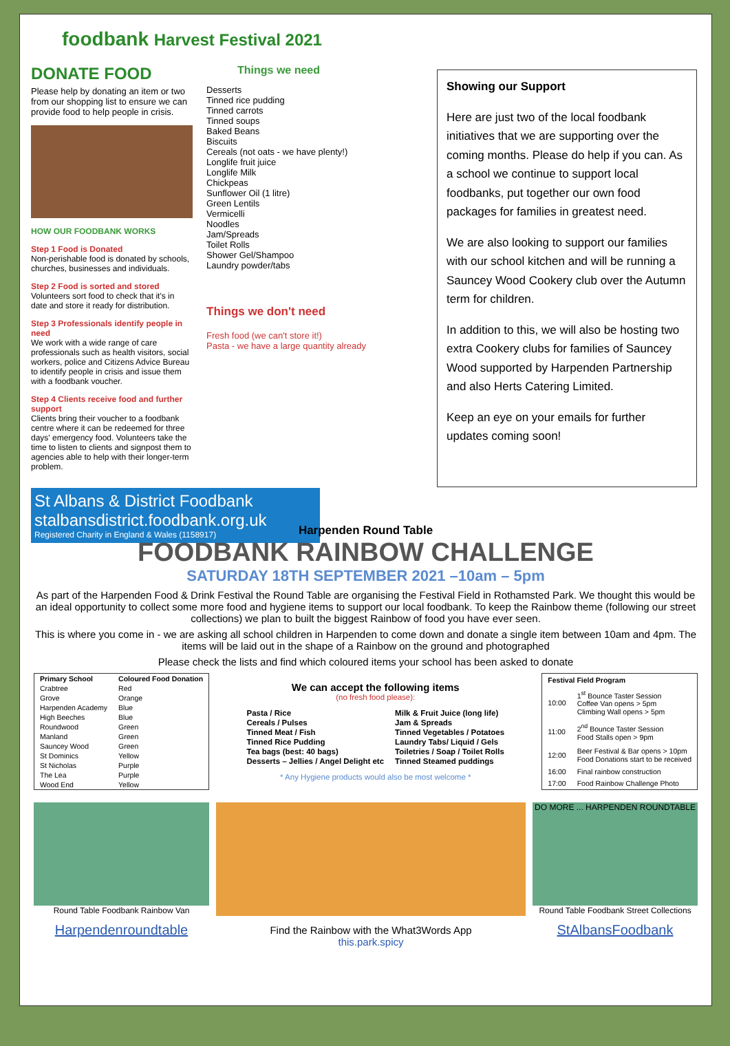foodbank Harvest Festival 2021
DONATE FOOD
Please help by donating an item or two from our shopping list to ensure we can provide food to help people in crisis.
HOW OUR FOODBANK WORKS
Step 1 Food is Donated
Non-perishable food is donated by schools, churches, businesses and individuals.
Step 2 Food is sorted and stored
Volunteers sort food to check that it's in date and store it ready for distribution.
Step 3 Professionals identify people in need
We work with a wide range of care professionals such as health visitors, social workers, police and Citizens Advice Bureau to identify people in crisis and issue them with a foodbank voucher.
Step 4 Clients receive food and further support
Clients bring their voucher to a foodbank centre where it can be redeemed for three days' emergency food. Volunteers take the time to listen to clients and signpost them to agencies able to help with their longer-term problem.
Things we need
Desserts
Tinned rice pudding
Tinned carrots
Tinned soups
Baked Beans
Biscuits
Cereals (not oats - we have plenty!)
Longlife fruit juice
Longlife Milk
Chickpeas
Sunflower Oil (1 litre)
Green Lentils
Vermicelli
Noodles
Jam/Spreads
Toilet Rolls
Shower Gel/Shampoo
Laundry powder/tabs
Things we don't need
Fresh food (we can't store it!)
Pasta - we have a large quantity already
St Albans & District Foodbank
stalbansdistrict.foodbank.org.uk
Registered Charity in England & Wales (1158917)
Showing our Support
Here are just two of the local foodbank initiatives that we are supporting over the coming months. Please do help if you can. As a school we continue to support local foodbanks, put together our own food packages for families in greatest need.
We are also looking to support our families with our school kitchen and will be running a Sauncey Wood Cookery club over the Autumn term for children.
In addition to this, we will also be hosting two extra Cookery clubs for families of Sauncey Wood supported by Harpenden Partnership and also Herts Catering Limited.
Keep an eye on your emails for further updates coming soon!
Harpenden Round Table
FOODBANK RAINBOW CHALLENGE
SATURDAY 18TH SEPTEMBER 2021 –10am – 5pm
As part of the Harpenden Food & Drink Festival the Round Table are organising the Festival Field in Rothamsted Park. We thought this would be an ideal opportunity to collect some more food and hygiene items to support our local foodbank. To keep the Rainbow theme (following our street collections) we plan to built the biggest Rainbow of food you have ever seen.
This is where you come in - we are asking all school children in Harpenden to come down and donate a single item between 10am and 4pm. The items will be laid out in the shape of a Rainbow on the ground and photographed
Please check the lists and find which coloured items your school has been asked to donate
| Primary School | Coloured Food Donation |
| --- | --- |
| Crabtree | Red |
| Grove | Orange |
| Harpenden Academy | Blue |
| High Beeches | Blue |
| Roundwood | Green |
| Manland | Green |
| Sauncey Wood | Green |
| St Dominics | Yellow |
| St Nicholas | Purple |
| The Lea | Purple |
| Wood End | Yellow |
We can accept the following items
(no fresh food please):
| Pasta / Rice | Milk & Fruit Juice (long life) |
| Cereals / Pulses | Jam & Spreads |
| Tinned Meat / Fish | Tinned Vegetables / Potatoes |
| Tinned Rice Pudding | Laundry Tabs/ Liquid / Gels |
| Tea bags (best: 40 bags) | Toiletries / Soap / Toilet Rolls |
| Desserts – Jellies / Angel Delight etc | Tinned Steamed puddings |
* Any Hygiene products would also be most welcome *
| Festival Field Program | |
| --- | --- |
| 10:00 | 1<sup>st</sup> Bounce Taster Session Coffee Van opens > 5pm Climbing Wall opens > 5pm |
| 11:00 | 2<sup>nd</sup> Bounce Taster Session Food Stalls open > 9pm |
| 12:00 | Beer Festival & Bar opens > 10pm Food Donations start to be received |
| 16:00 | Final rainbow construction |
| 17:00 | Food Rainbow Challenge Photo |
Round Table Foodbank Rainbow Van
Harpendenroundtable
Find the Rainbow with the What3Words App
this.park.spicy
DO MORE ... HARPENDEN ROUNDTABLE
Round Table Foodbank Street Collections
StAlbansFoodbank